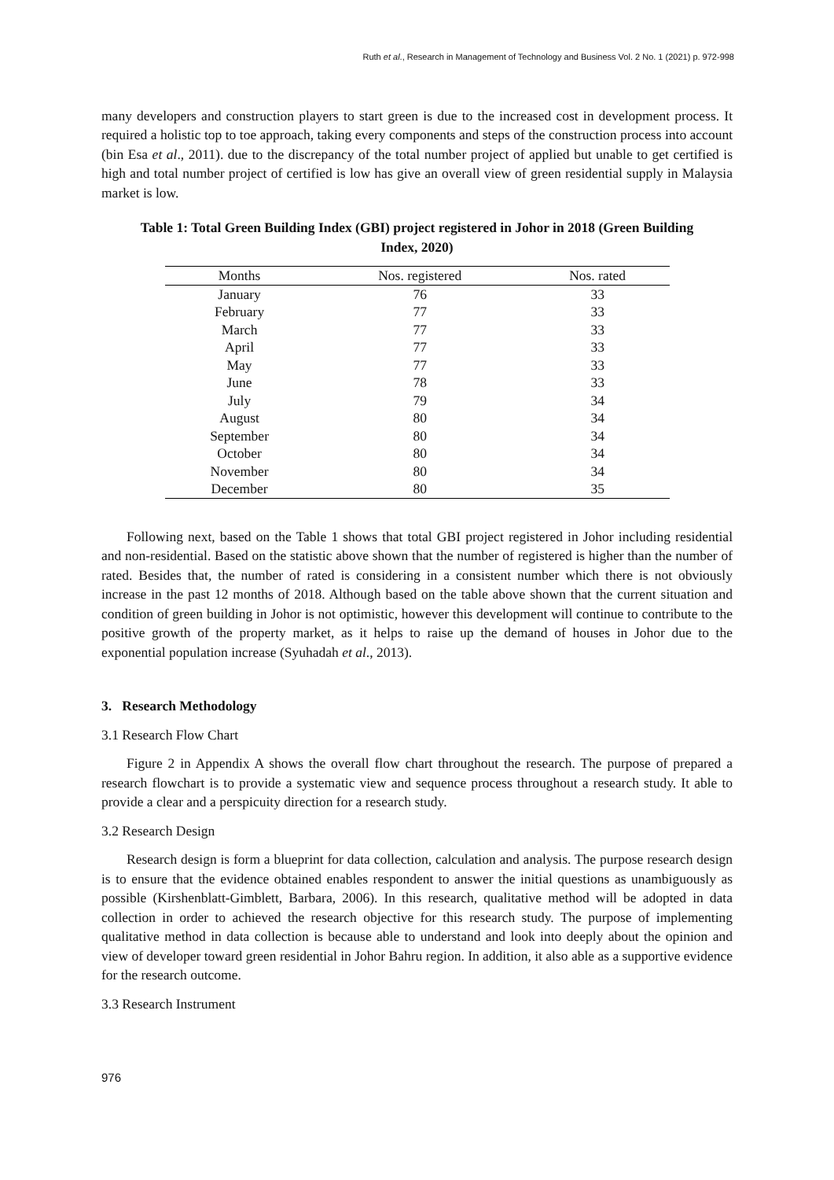Ruth et al., Research in Management of Technology and Business Vol. 2 No. 1 (2021) p. 972-998
many developers and construction players to start green is due to the increased cost in development process. It required a holistic top to toe approach, taking every components and steps of the construction process into account (bin Esa et al., 2011). due to the discrepancy of the total number project of applied but unable to get certified is high and total number project of certified is low has give an overall view of green residential supply in Malaysia market is low.
Table 1: Total Green Building Index (GBI) project registered in Johor in 2018 (Green Building Index, 2020)
| Months | Nos. registered | Nos. rated |
| --- | --- | --- |
| January | 76 | 33 |
| February | 77 | 33 |
| March | 77 | 33 |
| April | 77 | 33 |
| May | 77 | 33 |
| June | 78 | 33 |
| July | 79 | 34 |
| August | 80 | 34 |
| September | 80 | 34 |
| October | 80 | 34 |
| November | 80 | 34 |
| December | 80 | 35 |
Following next, based on the Table 1 shows that total GBI project registered in Johor including residential and non-residential. Based on the statistic above shown that the number of registered is higher than the number of rated. Besides that, the number of rated is considering in a consistent number which there is not obviously increase in the past 12 months of 2018. Although based on the table above shown that the current situation and condition of green building in Johor is not optimistic, however this development will continue to contribute to the positive growth of the property market, as it helps to raise up the demand of houses in Johor due to the exponential population increase (Syuhadah et al., 2013).
3. Research Methodology
3.1 Research Flow Chart
Figure 2 in Appendix A shows the overall flow chart throughout the research. The purpose of prepared a research flowchart is to provide a systematic view and sequence process throughout a research study. It able to provide a clear and a perspicuity direction for a research study.
3.2 Research Design
Research design is form a blueprint for data collection, calculation and analysis. The purpose research design is to ensure that the evidence obtained enables respondent to answer the initial questions as unambiguously as possible (Kirshenblatt-Gimblett, Barbara, 2006). In this research, qualitative method will be adopted in data collection in order to achieved the research objective for this research study. The purpose of implementing qualitative method in data collection is because able to understand and look into deeply about the opinion and view of developer toward green residential in Johor Bahru region. In addition, it also able as a supportive evidence for the research outcome.
3.3 Research Instrument
976